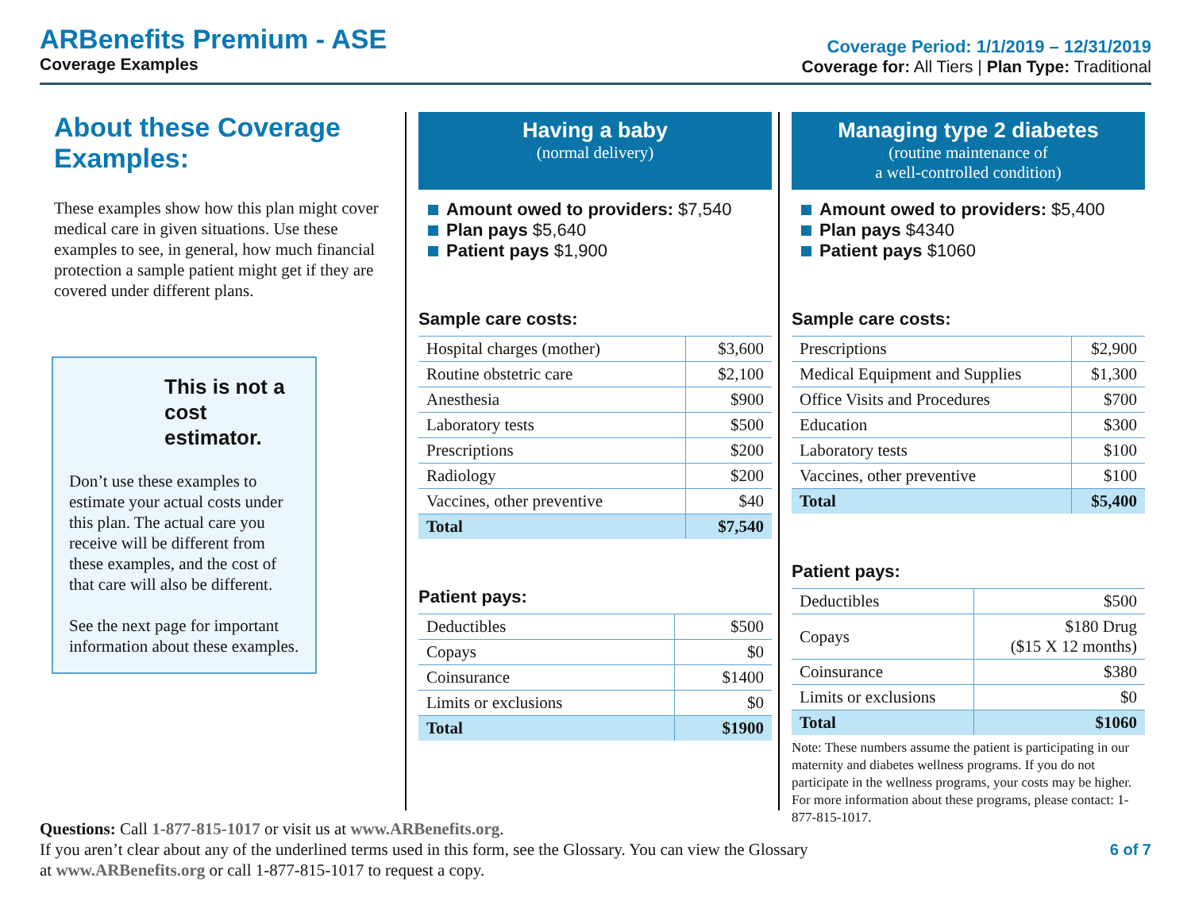ARBenefits Premium - ASE
Coverage Examples
Coverage Period: 1/1/2019 – 12/31/2019
Coverage for: All Tiers | Plan Type: Traditional
About these Coverage Examples:
These examples show how this plan might cover medical care in given situations. Use these examples to see, in general, how much financial protection a sample patient might get if they are covered under different plans.
This is not a cost estimator.
Don’t use these examples to estimate your actual costs under this plan. The actual care you receive will be different from these examples, and the cost of that care will also be different.
See the next page for important information about these examples.
Having a baby
(normal delivery)
Amount owed to providers: $7,540
Plan pays $5,640
Patient pays $1,900
Sample care costs:
| Hospital charges (mother) | $3,600 |
| Routine obstetric care | $2,100 |
| Anesthesia | $900 |
| Laboratory tests | $500 |
| Prescriptions | $200 |
| Radiology | $200 |
| Vaccines, other preventive | $40 |
| Total | $7,540 |
Patient pays:
| Deductibles | $500 |
| Copays | $0 |
| Coinsurance | $1400 |
| Limits or exclusions | $0 |
| Total | $1900 |
Managing type 2 diabetes
(routine maintenance of
a well-controlled condition)
Amount owed to providers: $5,400
Plan pays $4340
Patient pays $1060
Sample care costs:
| Prescriptions | $2,900 |
| Medical Equipment and Supplies | $1,300 |
| Office Visits and Procedures | $700 |
| Education | $300 |
| Laboratory tests | $100 |
| Vaccines, other preventive | $100 |
| Total | $5,400 |
Patient pays:
| Deductibles | $500 |
| Copays | $180 Drug ($15 X 12 months) |
| Coinsurance | $380 |
| Limits or exclusions | $0 |
| Total | $1060 |
Note: These numbers assume the patient is participating in our maternity and diabetes wellness programs. If you do not participate in the wellness programs, your costs may be higher. For more information about these programs, please contact: 1-877-815-1017.
Questions: Call 1-877-815-1017 or visit us at www.ARBenefits.org.
If you aren’t clear about any of the underlined terms used in this form, see the Glossary. You can view the Glossary
at www.ARBenefits.org or call 1-877-815-1017 to request a copy.
6 of 7